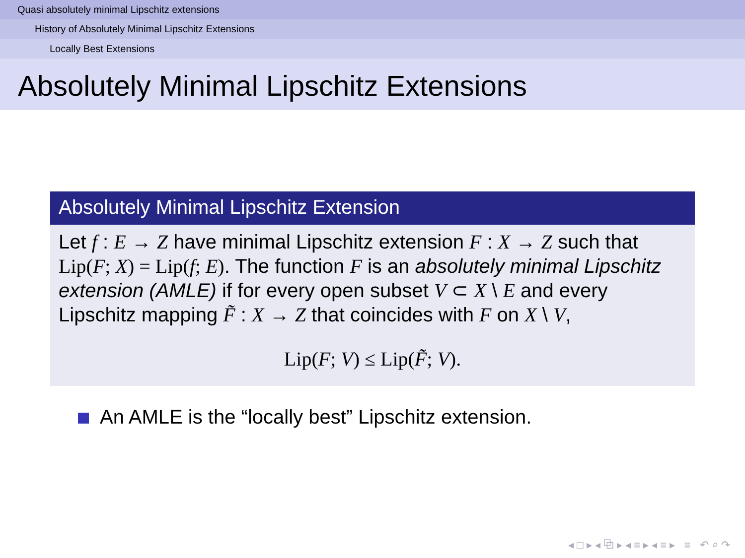Quasi absolutely minimal Lipschitz extensions
History of Absolutely Minimal Lipschitz Extensions
Locally Best Extensions
Absolutely Minimal Lipschitz Extensions
Absolutely Minimal Lipschitz Extension
Let f : E → Z have minimal Lipschitz extension F : X → Z such that Lip(F; X) = Lip(f; E). The function F is an absolutely minimal Lipschitz extension (AMLE) if for every open subset V ⊂ X \ E and every Lipschitz mapping F̃ : X → Z that coincides with F on X \ V,
Lip(F; V) ≤ Lip(F̃; V).
An AMLE is the “locally best” Lipschitz extension.
◂ □ ▸ ◂ ⧉ ▸ ◂ ≡ ▸ ◂ ≡ ▸ ≡ ↶ ⌕ ↷